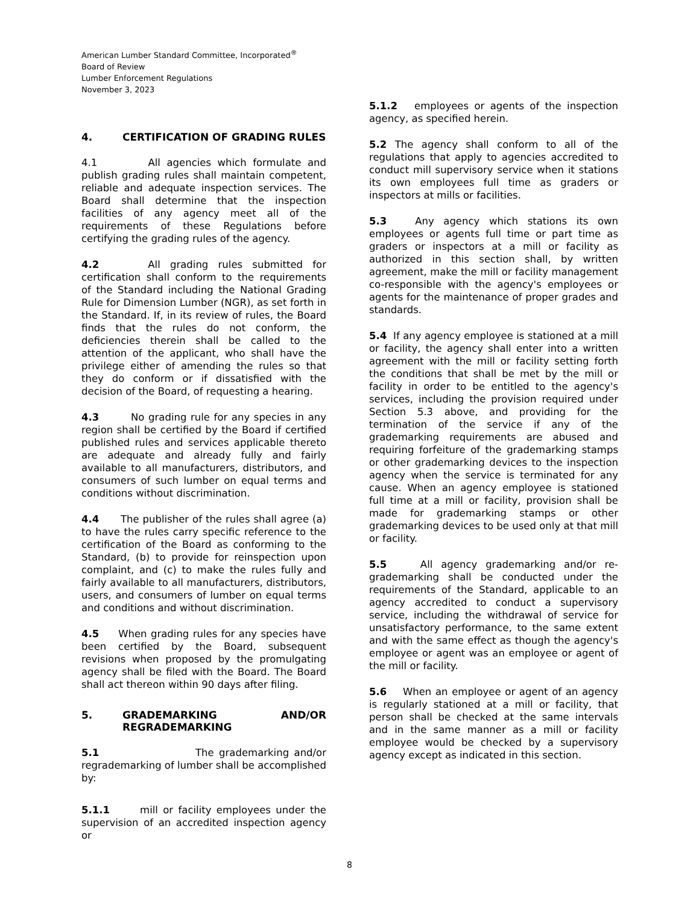American Lumber Standard Committee, Incorporated<sup>®</sup>
Board of Review
Lumber Enforcement Regulations
November 3, 2023
4. CERTIFICATION OF GRADING RULES
4.1 All agencies which formulate and publish grading rules shall maintain competent, reliable and adequate inspection services. The Board shall determine that the inspection facilities of any agency meet all of the requirements of these Regulations before certifying the grading rules of the agency.
4.2 All grading rules submitted for certification shall conform to the requirements of the Standard including the National Grading Rule for Dimension Lumber (NGR), as set forth in the Standard. If, in its review of rules, the Board finds that the rules do not conform, the deficiencies therein shall be called to the attention of the applicant, who shall have the privilege either of amending the rules so that they do conform or if dissatisfied with the decision of the Board, of requesting a hearing.
4.3 No grading rule for any species in any region shall be certified by the Board if certified published rules and services applicable thereto are adequate and already fully and fairly available to all manufacturers, distributors, and consumers of such lumber on equal terms and conditions without discrimination.
4.4 The publisher of the rules shall agree (a) to have the rules carry specific reference to the certification of the Board as conforming to the Standard, (b) to provide for reinspection upon complaint, and (c) to make the rules fully and fairly available to all manufacturers, distributors, users, and consumers of lumber on equal terms and conditions and without discrimination.
4.5 When grading rules for any species have been certified by the Board, subsequent revisions when proposed by the promulgating agency shall be filed with the Board. The Board shall act thereon within 90 days after filing.
5. GRADEMARKING AND/OR REGRADEMARKING
5.1 The grademarking and/or regrademarking of lumber shall be accomplished by:
5.1.1 mill or facility employees under the supervision of an accredited inspection agency or
5.1.2 employees or agents of the inspection agency, as specified herein.
5.2 The agency shall conform to all of the regulations that apply to agencies accredited to conduct mill supervisory service when it stations its own employees full time as graders or inspectors at mills or facilities.
5.3 Any agency which stations its own employees or agents full time or part time as graders or inspectors at a mill or facility as authorized in this section shall, by written agreement, make the mill or facility management co-responsible with the agency's employees or agents for the maintenance of proper grades and standards.
5.4 If any agency employee is stationed at a mill or facility, the agency shall enter into a written agreement with the mill or facility setting forth the conditions that shall be met by the mill or facility in order to be entitled to the agency's services, including the provision required under Section 5.3 above, and providing for the termination of the service if any of the grademarking requirements are abused and requiring forfeiture of the grademarking stamps or other grademarking devices to the inspection agency when the service is terminated for any cause. When an agency employee is stationed full time at a mill or facility, provision shall be made for grademarking stamps or other grademarking devices to be used only at that mill or facility.
5.5 All agency grademarking and/or re-grademarking shall be conducted under the requirements of the Standard, applicable to an agency accredited to conduct a supervisory service, including the withdrawal of service for unsatisfactory performance, to the same extent and with the same effect as though the agency's employee or agent was an employee or agent of the mill or facility.
5.6 When an employee or agent of an agency is regularly stationed at a mill or facility, that person shall be checked at the same intervals and in the same manner as a mill or facility employee would be checked by a supervisory agency except as indicated in this section.
8